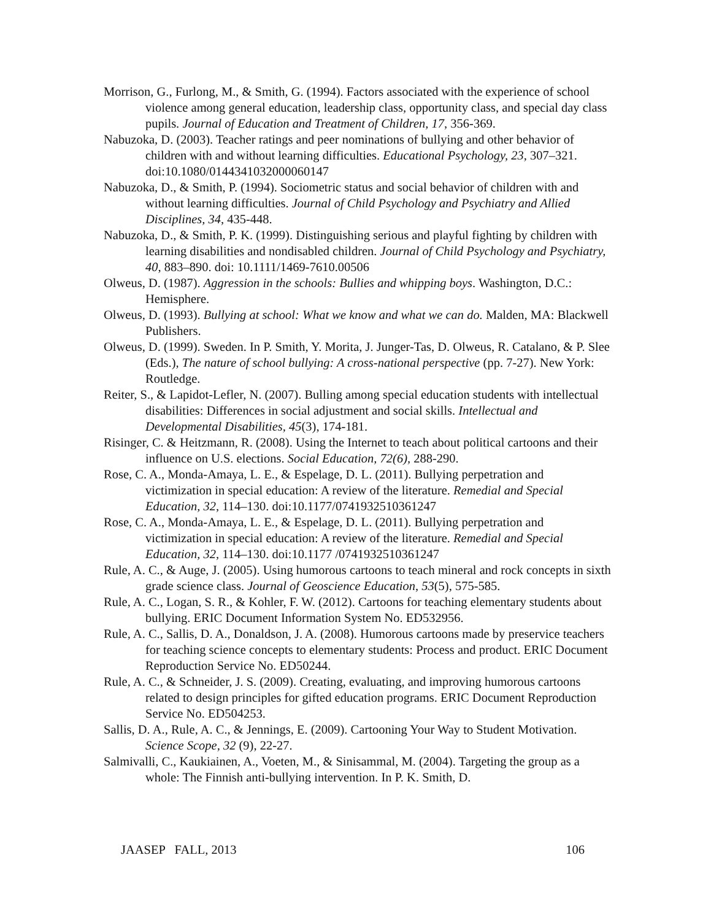Morrison, G., Furlong, M., & Smith, G. (1994). Factors associated with the experience of school violence among general education, leadership class, opportunity class, and special day class pupils. Journal of Education and Treatment of Children, 17, 356-369.
Nabuzoka, D. (2003). Teacher ratings and peer nominations of bullying and other behavior of children with and without learning difficulties. Educational Psychology, 23, 307–321. doi:10.1080/0144341032000060147
Nabuzoka, D., & Smith, P. (1994). Sociometric status and social behavior of children with and without learning difficulties. Journal of Child Psychology and Psychiatry and Allied Disciplines, 34, 435-448.
Nabuzoka, D., & Smith, P. K. (1999). Distinguishing serious and playful fighting by children with learning disabilities and nondisabled children. Journal of Child Psychology and Psychiatry, 40, 883–890. doi: 10.1111/1469-7610.00506
Olweus, D. (1987). Aggression in the schools: Bullies and whipping boys. Washington, D.C.: Hemisphere.
Olweus, D. (1993). Bullying at school: What we know and what we can do. Malden, MA: Blackwell Publishers.
Olweus, D. (1999). Sweden. In P. Smith, Y. Morita, J. Junger-Tas, D. Olweus, R. Catalano, & P. Slee (Eds.), The nature of school bullying: A cross-national perspective (pp. 7-27). New York: Routledge.
Reiter, S., & Lapidot-Lefler, N. (2007). Bulling among special education students with intellectual disabilities: Differences in social adjustment and social skills. Intellectual and Developmental Disabilities, 45(3), 174-181.
Risinger, C. & Heitzmann, R. (2008). Using the Internet to teach about political cartoons and their influence on U.S. elections. Social Education, 72(6), 288-290.
Rose, C. A., Monda-Amaya, L. E., & Espelage, D. L. (2011). Bullying perpetration and victimization in special education: A review of the literature. Remedial and Special Education, 32, 114–130. doi:10.1177/0741932510361247
Rose, C. A., Monda-Amaya, L. E., & Espelage, D. L. (2011). Bullying perpetration and victimization in special education: A review of the literature. Remedial and Special Education, 32, 114–130. doi:10.1177 /0741932510361247
Rule, A. C., & Auge, J. (2005). Using humorous cartoons to teach mineral and rock concepts in sixth grade science class. Journal of Geoscience Education, 53(5), 575-585.
Rule, A. C., Logan, S. R., & Kohler, F. W. (2012). Cartoons for teaching elementary students about bullying. ERIC Document Information System No. ED532956.
Rule, A. C., Sallis, D. A., Donaldson, J. A. (2008). Humorous cartoons made by preservice teachers for teaching science concepts to elementary students: Process and product. ERIC Document Reproduction Service No. ED50244.
Rule, A. C., & Schneider, J. S. (2009). Creating, evaluating, and improving humorous cartoons related to design principles for gifted education programs. ERIC Document Reproduction Service No. ED504253.
Sallis, D. A., Rule, A. C., & Jennings, E. (2009). Cartooning Your Way to Student Motivation. Science Scope, 32 (9), 22-27.
Salmivalli, C., Kaukiainen, A., Voeten, M., & Sinisammal, M. (2004). Targeting the group as a whole: The Finnish anti-bullying intervention. In P. K. Smith, D.
JAASEP FALL, 2013 106